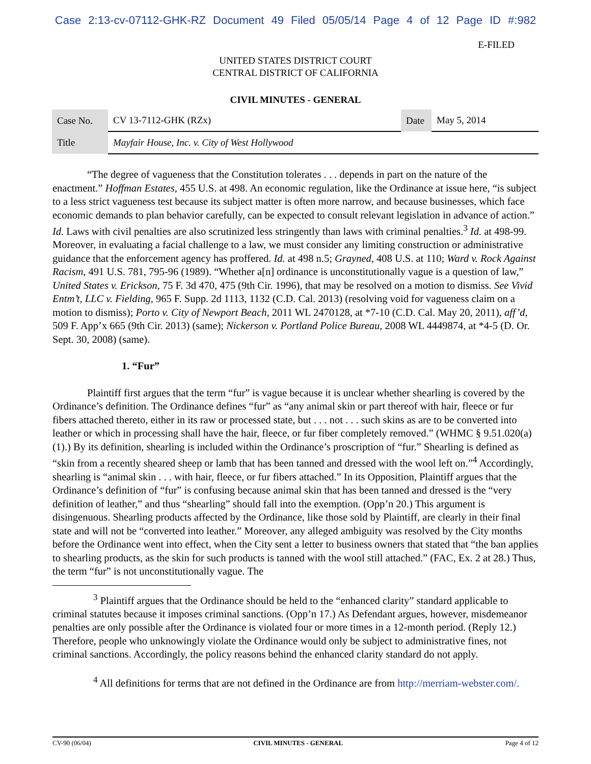Case 2:13-cv-07112-GHK-RZ Document 49 Filed 05/05/14 Page 4 of 12 Page ID #:982
E-FILED
UNITED STATES DISTRICT COURT
CENTRAL DISTRICT OF CALIFORNIA
CIVIL MINUTES - GENERAL
| Case No. | CV 13-7112-GHK (RZx) | Date | May 5, 2014 |
| Title | Mayfair House, Inc. v. City of West Hollywood | | |
“The degree of vagueness that the Constitution tolerates . . . depends in part on the nature of the enactment.” Hoffman Estates, 455 U.S. at 498. An economic regulation, like the Ordinance at issue here, “is subject to a less strict vagueness test because its subject matter is often more narrow, and because businesses, which face economic demands to plan behavior carefully, can be expected to consult relevant legislation in advance of action.” Id. Laws with civil penalties are also scrutinized less stringently than laws with criminal penalties.<sup>3</sup> Id. at 498-99. Moreover, in evaluating a facial challenge to a law, we must consider any limiting construction or administrative guidance that the enforcement agency has proffered. Id. at 498 n.5; Grayned, 408 U.S. at 110; Ward v. Rock Against Racism, 491 U.S. 781, 795-96 (1989). “Whether a[n] ordinance is unconstitutionally vague is a question of law,” United States v. Erickson, 75 F. 3d 470, 475 (9th Cir. 1996), that may be resolved on a motion to dismiss. See Vivid Entm’t, LLC v. Fielding, 965 F. Supp. 2d 1113, 1132 (C.D. Cal. 2013) (resolving void for vagueness claim on a motion to dismiss); Porto v. City of Newport Beach, 2011 WL 2470128, at *7-10 (C.D. Cal. May 20, 2011), aff’d, 509 F. App’x 665 (9th Cir. 2013) (same); Nickerson v. Portland Police Bureau, 2008 WL 4449874, at *4-5 (D. Or. Sept. 30, 2008) (same).
1. “Fur”
Plaintiff first argues that the term “fur” is vague because it is unclear whether shearling is covered by the Ordinance’s definition. The Ordinance defines “fur” as “any animal skin or part thereof with hair, fleece or fur fibers attached thereto, either in its raw or processed state, but . . . not . . . such skins as are to be converted into leather or which in processing shall have the hair, fleece, or fur fiber completely removed.” (WHMC § 9.51.020(a)(1).) By its definition, shearling is included within the Ordinance’s proscription of “fur.” Shearling is defined as “skin from a recently sheared sheep or lamb that has been tanned and dressed with the wool left on.”<sup>4</sup> Accordingly, shearling is “animal skin . . . with hair, fleece, or fur fibers attached.” In its Opposition, Plaintiff argues that the Ordinance’s definition of “fur” is confusing because animal skin that has been tanned and dressed is the “very definition of leather,” and thus “shearling” should fall into the exemption. (Opp’n 20.) This argument is disingenuous. Shearling products affected by the Ordinance, like those sold by Plaintiff, are clearly in their final state and will not be “converted into leather.” Moreover, any alleged ambiguity was resolved by the City months before the Ordinance went into effect, when the City sent a letter to business owners that stated that “the ban applies to shearling products, as the skin for such products is tanned with the wool still attached.” (FAC, Ex. 2 at 28.) Thus, the term “fur” is not unconstitutionally vague. The
<sup>3</sup> Plaintiff argues that the Ordinance should be held to the “enhanced clarity” standard applicable to criminal statutes because it imposes criminal sanctions. (Opp’n 17.) As Defendant argues, however, misdemeanor penalties are only possible after the Ordinance is violated four or more times in a 12-month period. (Reply 12.) Therefore, people who unknowingly violate the Ordinance would only be subject to administrative fines, not criminal sanctions. Accordingly, the policy reasons behind the enhanced clarity standard do not apply.
<sup>4</sup> All definitions for terms that are not defined in the Ordinance are from http://merriam-webster.com/.
CV-90 (06/04) CIVIL MINUTES - GENERAL Page 4 of 12